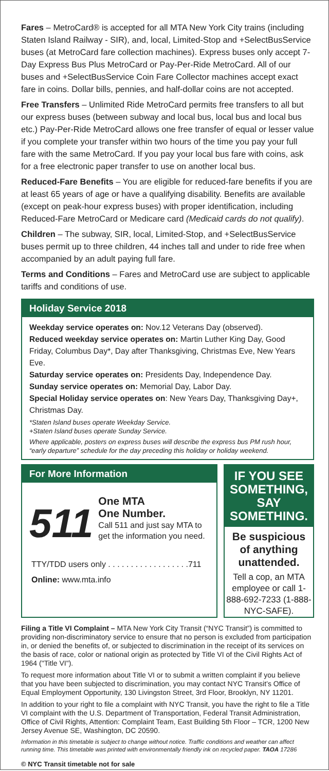Fares – MetroCard® is accepted for all MTA New York City trains (including Staten Island Railway - SIR), and, local, Limited-Stop and +SelectBusService buses (at MetroCard fare collection machines). Express buses only accept 7-Day Express Bus Plus MetroCard or Pay-Per-Ride MetroCard. All of our buses and +SelectBusService Coin Fare Collector machines accept exact fare in coins. Dollar bills, pennies, and half-dollar coins are not accepted.
Free Transfers – Unlimited Ride MetroCard permits free transfers to all but our express buses (between subway and local bus, local bus and local bus etc.) Pay-Per-Ride MetroCard allows one free transfer of equal or lesser value if you complete your transfer within two hours of the time you pay your full fare with the same MetroCard. If you pay your local bus fare with coins, ask for a free electronic paper transfer to use on another local bus.
Reduced-Fare Benefits – You are eligible for reduced-fare benefits if you are at least 65 years of age or have a qualifying disability. Benefits are available (except on peak-hour express buses) with proper identification, including Reduced-Fare MetroCard or Medicare card (Medicaid cards do not qualify).
Children – The subway, SIR, local, Limited-Stop, and +SelectBusService buses permit up to three children, 44 inches tall and under to ride free when accompanied by an adult paying full fare.
Terms and Conditions – Fares and MetroCard use are subject to applicable tariffs and conditions of use.
Holiday Service 2018
Weekday service operates on: Nov.12 Veterans Day (observed).
Reduced weekday service operates on: Martin Luther King Day, Good Friday, Columbus Day*, Day after Thanksgiving, Christmas Eve, New Years Eve.
Saturday service operates on: Presidents Day, Independence Day.
Sunday service operates on: Memorial Day, Labor Day.
Special Holiday service operates on: New Years Day, Thanksgiving Day+, Christmas Day.
*Staten Island buses operate Weekday Service.
+Staten Island buses operate Sunday Service.
Where applicable, posters on express buses will describe the express bus PM rush hour, “early departure” schedule for the day preceding this holiday or holiday weekend.
For More Information
511
One MTA
One Number.
Call 511 and just say MTA to get the information you need.
TTY/TDD users only . . . . . . . . . . . . . . . . . .711
Online: www.mta.info
IF YOU SEE SOMETHING, SAY SOMETHING.
Be suspicious of anything unattended.
Tell a cop, an MTA employee or call 1-888-692-7233 (1-888-NYC-SAFE).
Filing a Title VI Complaint – MTA New York City Transit (“NYC Transit”) is committed to providing non-discriminatory service to ensure that no person is excluded from participation in, or denied the benefits of, or subjected to discrimination in the receipt of its services on the basis of race, color or national origin as protected by Title VI of the Civil Rights Act of 1964 ("Title VI").
To request more information about Title VI or to submit a written complaint if you believe that you have been subjected to discrimination, you may contact NYC Transit’s Office of Equal Employment Opportunity, 130 Livingston Street, 3rd Floor, Brooklyn, NY 11201.
In addition to your right to file a complaint with NYC Transit, you have the right to file a Title VI complaint with the U.S. Department of Transportation, Federal Transit Administration, Office of Civil Rights, Attention: Complaint Team, East Building 5th Floor – TCR, 1200 New Jersey Avenue SE, Washington, DC 20590.
Information in this timetable is subject to change without notice. Traffic conditions and weather can affect running time. This timetable was printed with environmentally friendly ink on recycled paper. TAOA 17286
© NYC Transit timetable not for sale